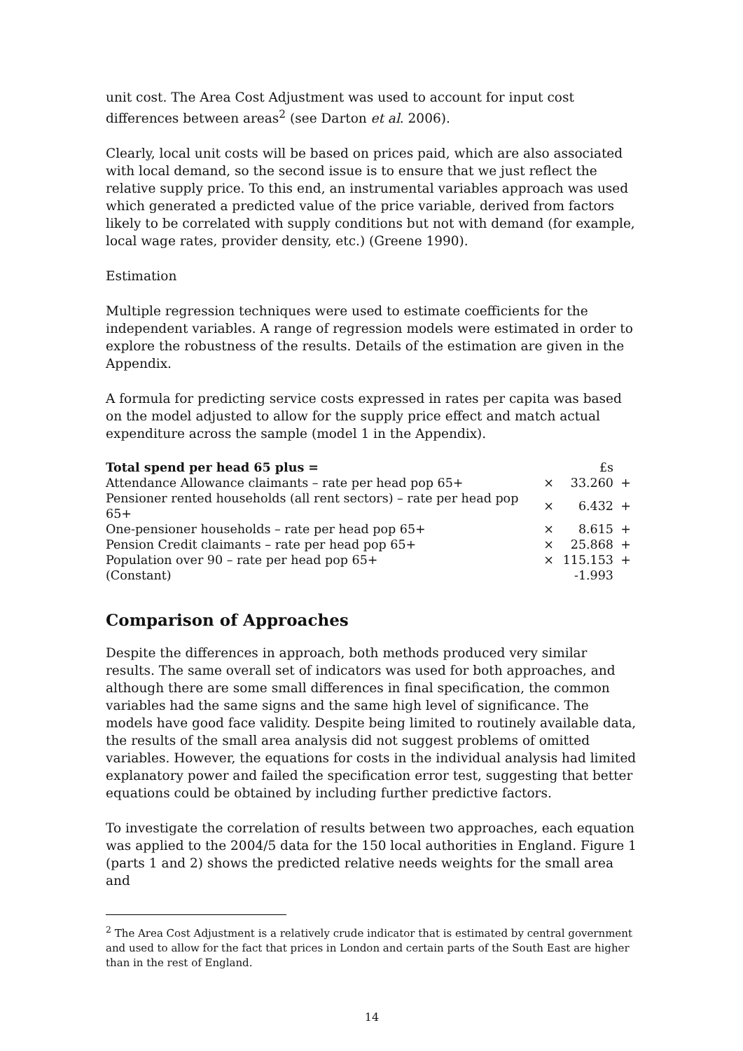unit cost. The Area Cost Adjustment was used to account for input cost differences between areas<sup>2</sup> (see Darton et al. 2006).
Clearly, local unit costs will be based on prices paid, which are also associated with local demand, so the second issue is to ensure that we just reflect the relative supply price. To this end, an instrumental variables approach was used which generated a predicted value of the price variable, derived from factors likely to be correlated with supply conditions but not with demand (for example, local wage rates, provider density, etc.) (Greene 1990).
Estimation
Multiple regression techniques were used to estimate coefficients for the independent variables. A range of regression models were estimated in order to explore the robustness of the results. Details of the estimation are given in the Appendix.
A formula for predicting service costs expressed in rates per capita was based on the model adjusted to allow for the supply price effect and match actual expenditure across the sample (model 1 in the Appendix).
| Total spend per head 65 plus = | | £s | |
| --- | --- | --- | --- |
| Attendance Allowance claimants – rate per head pop 65+ | × | 33.260 | + |
| Pensioner rented households (all rent sectors) – rate per head pop 65+ | × | 6.432 | + |
| One-pensioner households – rate per head pop 65+ | × | 8.615 | + |
| Pension Credit claimants – rate per head pop 65+ | × | 25.868 | + |
| Population over 90 – rate per head pop 65+ | × | 115.153 | + |
| (Constant) | | -1.993 | |
Comparison of Approaches
Despite the differences in approach, both methods produced very similar results. The same overall set of indicators was used for both approaches, and although there are some small differences in final specification, the common variables had the same signs and the same high level of significance. The models have good face validity. Despite being limited to routinely available data, the results of the small area analysis did not suggest problems of omitted variables. However, the equations for costs in the individual analysis had limited explanatory power and failed the specification error test, suggesting that better equations could be obtained by including further predictive factors.
To investigate the correlation of results between two approaches, each equation was applied to the 2004/5 data for the 150 local authorities in England. Figure 1 (parts 1 and 2) shows the predicted relative needs weights for the small area and
<sup>2</sup> The Area Cost Adjustment is a relatively crude indicator that is estimated by central government and used to allow for the fact that prices in London and certain parts of the South East are higher than in the rest of England.
14